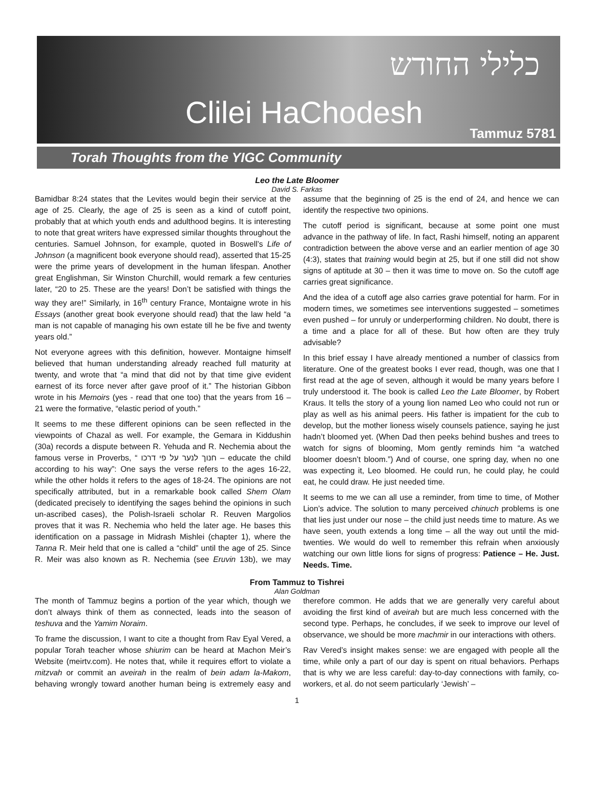כלילי החודש
Clilei HaChodesh
Tammuz 5781
Torah Thoughts from the YIGC Community
Leo the Late Bloomer
David S. Farkas
Bamidbar 8:24 states that the Levites would begin their service at the age of 25. Clearly, the age of 25 is seen as a kind of cutoff point, probably that at which youth ends and adulthood begins. It is interesting to note that great writers have expressed similar thoughts throughout the centuries. Samuel Johnson, for example, quoted in Boswell’s Life of Johnson (a magnificent book everyone should read), asserted that 15-25 were the prime years of development in the human lifespan. Another great Englishman, Sir Winston Churchill, would remark a few centuries later, “20 to 25. These are the years! Don’t be satisfied with things the way they are!” Similarly, in 16<sup>th</sup> century France, Montaigne wrote in his Essays (another great book everyone should read) that the law held “a man is not capable of managing his own estate till he be five and twenty years old.”
Not everyone agrees with this definition, however. Montaigne himself believed that human understanding already reached full maturity at twenty, and wrote that “a mind that did not by that time give evident earnest of its force never after gave proof of it.” The historian Gibbon wrote in his Memoirs (yes - read that one too) that the years from 16 – 21 were the formative, “elastic period of youth.”
It seems to me these different opinions can be seen reflected in the viewpoints of Chazal as well. For example, the Gemara in Kiddushin (30a) records a dispute between R. Yehuda and R. Nechemia about the famous verse in Proverbs, “ חנוך לנער על פי דרכו – educate the child according to his way”: One says the verse refers to the ages 16-22, while the other holds it refers to the ages of 18-24. The opinions are not specifically attributed, but in a remarkable book called Shem Olam (dedicated precisely to identifying the sages behind the opinions in such un-ascribed cases), the Polish-Israeli scholar R. Reuven Margolios proves that it was R. Nechemia who held the later age. He bases this identification on a passage in Midrash Mishlei (chapter 1), where the Tanna R. Meir held that one is called a “child” until the age of 25. Since R. Meir was also known as R. Nechemia (see Eruvin 13b), we may assume that the beginning of 25 is the end of 24, and hence we can identify the respective two opinions.
The cutoff period is significant, because at some point one must advance in the pathway of life. In fact, Rashi himself, noting an apparent contradiction between the above verse and an earlier mention of age 30 (4:3), states that training would begin at 25, but if one still did not show signs of aptitude at 30 – then it was time to move on. So the cutoff age carries great significance.
And the idea of a cutoff age also carries grave potential for harm. For in modern times, we sometimes see interventions suggested – sometimes even pushed – for unruly or underperforming children. No doubt, there is a time and a place for all of these. But how often are they truly advisable?
In this brief essay I have already mentioned a number of classics from literature. One of the greatest books I ever read, though, was one that I first read at the age of seven, although it would be many years before I truly understood it. The book is called Leo the Late Bloomer, by Robert Kraus. It tells the story of a young lion named Leo who could not run or play as well as his animal peers. His father is impatient for the cub to develop, but the mother lioness wisely counsels patience, saying he just hadn’t bloomed yet. (When Dad then peeks behind bushes and trees to watch for signs of blooming, Mom gently reminds him “a watched bloomer doesn’t bloom.”) And of course, one spring day, when no one was expecting it, Leo bloomed. He could run, he could play, he could eat, he could draw. He just needed time.
It seems to me we can all use a reminder, from time to time, of Mother Lion’s advice. The solution to many perceived chinuch problems is one that lies just under our nose – the child just needs time to mature. As we have seen, youth extends a long time – all the way out until the mid-twenties. We would do well to remember this refrain when anxiously watching our own little lions for signs of progress: Patience – He. Just. Needs. Time.
From Tammuz to Tishrei
Alan Goldman
The month of Tammuz begins a portion of the year which, though we don’t always think of them as connected, leads into the season of teshuva and the Yamim Noraim.
To frame the discussion, I want to cite a thought from Rav Eyal Vered, a popular Torah teacher whose shiurim can be heard at Machon Meir’s Website (meirtv.com). He notes that, while it requires effort to violate a mitzvah or commit an aveirah in the realm of bein adam la-Makom, behaving wrongly toward another human being is extremely easy and therefore common. He adds that we are generally very careful about avoiding the first kind of aveirah but are much less concerned with the second type. Perhaps, he concludes, if we seek to improve our level of observance, we should be more machmir in our interactions with others.
Rav Vered’s insight makes sense: we are engaged with people all the time, while only a part of our day is spent on ritual behaviors. Perhaps that is why we are less careful: day-to-day connections with family, co-workers, et al. do not seem particularly ‘Jewish’ –
1